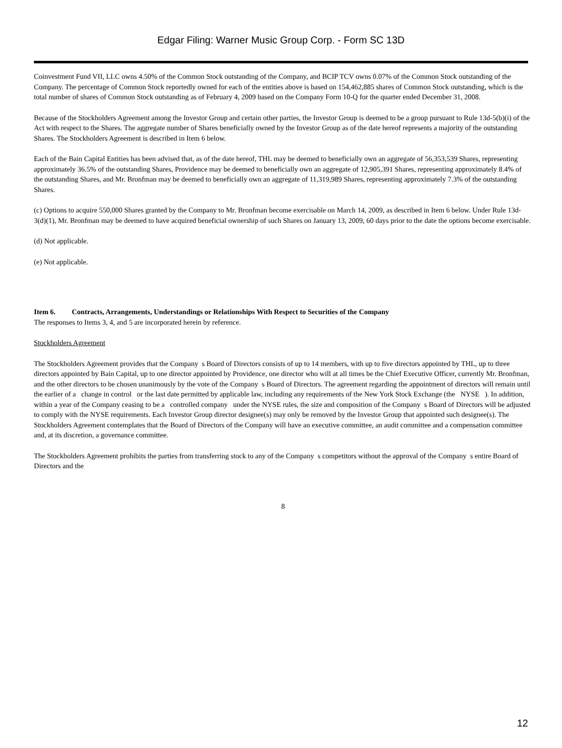Edgar Filing: Warner Music Group Corp. - Form SC 13D
Coinvestment Fund VII, LLC owns 4.50% of the Common Stock outstanding of the Company, and BCIP TCV owns 0.07% of the Common Stock outstanding of the Company. The percentage of Common Stock reportedly owned for each of the entities above is based on 154,462,885 shares of Common Stock outstanding, which is the total number of shares of Common Stock outstanding as of February 4, 2009 based on the Company Form 10-Q for the quarter ended December 31, 2008.
Because of the Stockholders Agreement among the Investor Group and certain other parties, the Investor Group is deemed to be a group pursuant to Rule 13d-5(b)(i) of the Act with respect to the Shares. The aggregate number of Shares beneficially owned by the Investor Group as of the date hereof represents a majority of the outstanding Shares. The Stockholders Agreement is described in Item 6 below.
Each of the Bain Capital Entities has been advised that, as of the date hereof, THL may be deemed to beneficially own an aggregate of 56,353,539 Shares, representing approximately 36.5% of the outstanding Shares, Providence may be deemed to beneficially own an aggregate of 12,905,391 Shares, representing approximately 8.4% of the outstanding Shares, and Mr. Bronfman may be deemed to beneficially own an aggregate of 11,319,989 Shares, representing approximately 7.3% of the outstanding Shares.
(c) Options to acquire 550,000 Shares granted by the Company to Mr. Bronfman become exercisable on March 14, 2009, as described in Item 6 below. Under Rule 13d-3(d)(1), Mr. Bronfman may be deemed to have acquired beneficial ownership of such Shares on January 13, 2009, 60 days prior to the date the options become exercisable.
(d) Not applicable.
(e) Not applicable.
Item 6. Contracts, Arrangements, Understandings or Relationships With Respect to Securities of the Company
The responses to Items 3, 4, and 5 are incorporated herein by reference.
Stockholders Agreement
The Stockholders Agreement provides that the Company s Board of Directors consists of up to 14 members, with up to five directors appointed by THL, up to three directors appointed by Bain Capital, up to one director appointed by Providence, one director who will at all times be the Chief Executive Officer, currently Mr. Bronfman, and the other directors to be chosen unanimously by the vote of the Company s Board of Directors. The agreement regarding the appointment of directors will remain until the earlier of a change in control or the last date permitted by applicable law, including any requirements of the New York Stock Exchange (the NYSE ). In addition, within a year of the Company ceasing to be a controlled company under the NYSE rules, the size and composition of the Company s Board of Directors will be adjusted to comply with the NYSE requirements. Each Investor Group director designee(s) may only be removed by the Investor Group that appointed such designee(s). The Stockholders Agreement contemplates that the Board of Directors of the Company will have an executive committee, an audit committee and a compensation committee and, at its discretion, a governance committee.
The Stockholders Agreement prohibits the parties from transferring stock to any of the Company s competitors without the approval of the Company s entire Board of Directors and the
8
12